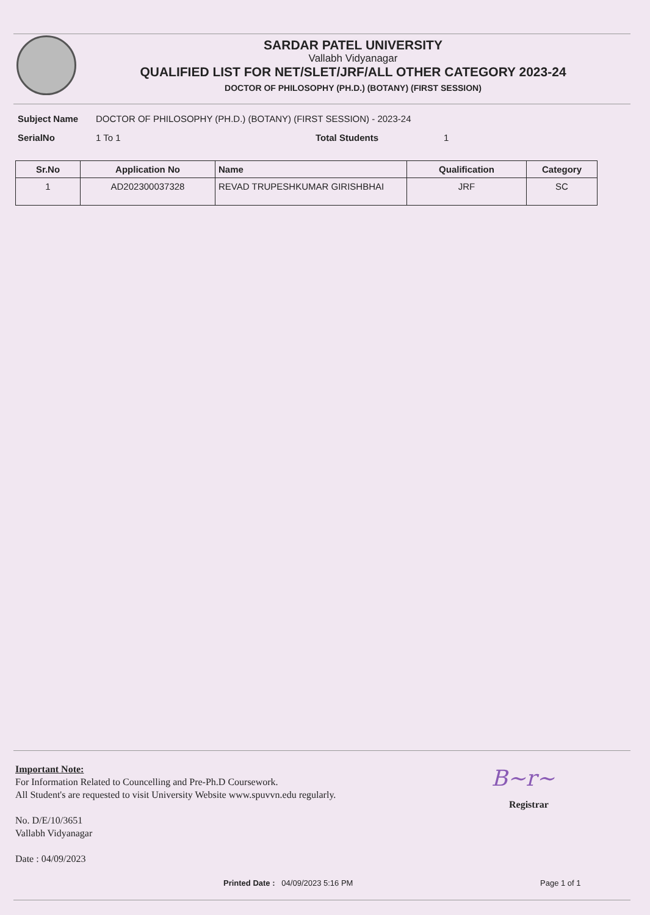SARDAR PATEL UNIVERSITY
Vallabh Vidyanagar
QUALIFIED LIST FOR NET/SLET/JRF/ALL OTHER CATEGORY 2023-24
DOCTOR OF PHILOSOPHY (PH.D.) (BOTANY) (FIRST SESSION)
Subject Name DOCTOR OF PHILOSOPHY (PH.D.) (BOTANY) (FIRST SESSION) - 2023-24
SerialNo 1 To 1 Total Students 1
| Sr.No | Application No | Name | Qualification | Category |
| --- | --- | --- | --- | --- |
| 1 | AD202300037328 | REVAD TRUPESHKUMAR GIRISHBHAI | JRF | SC |
Important Note:
For Information Related to Councelling and Pre-Ph.D Coursework.
All Student's are requested to visit University Website www.spuvvn.edu regularly.
No. D/E/10/3651
Vallabh Vidyanagar
Date : 04/09/2023
B~r~
Registrar
Printed Date : 04/09/2023 5:16 PM
Page 1 of 1